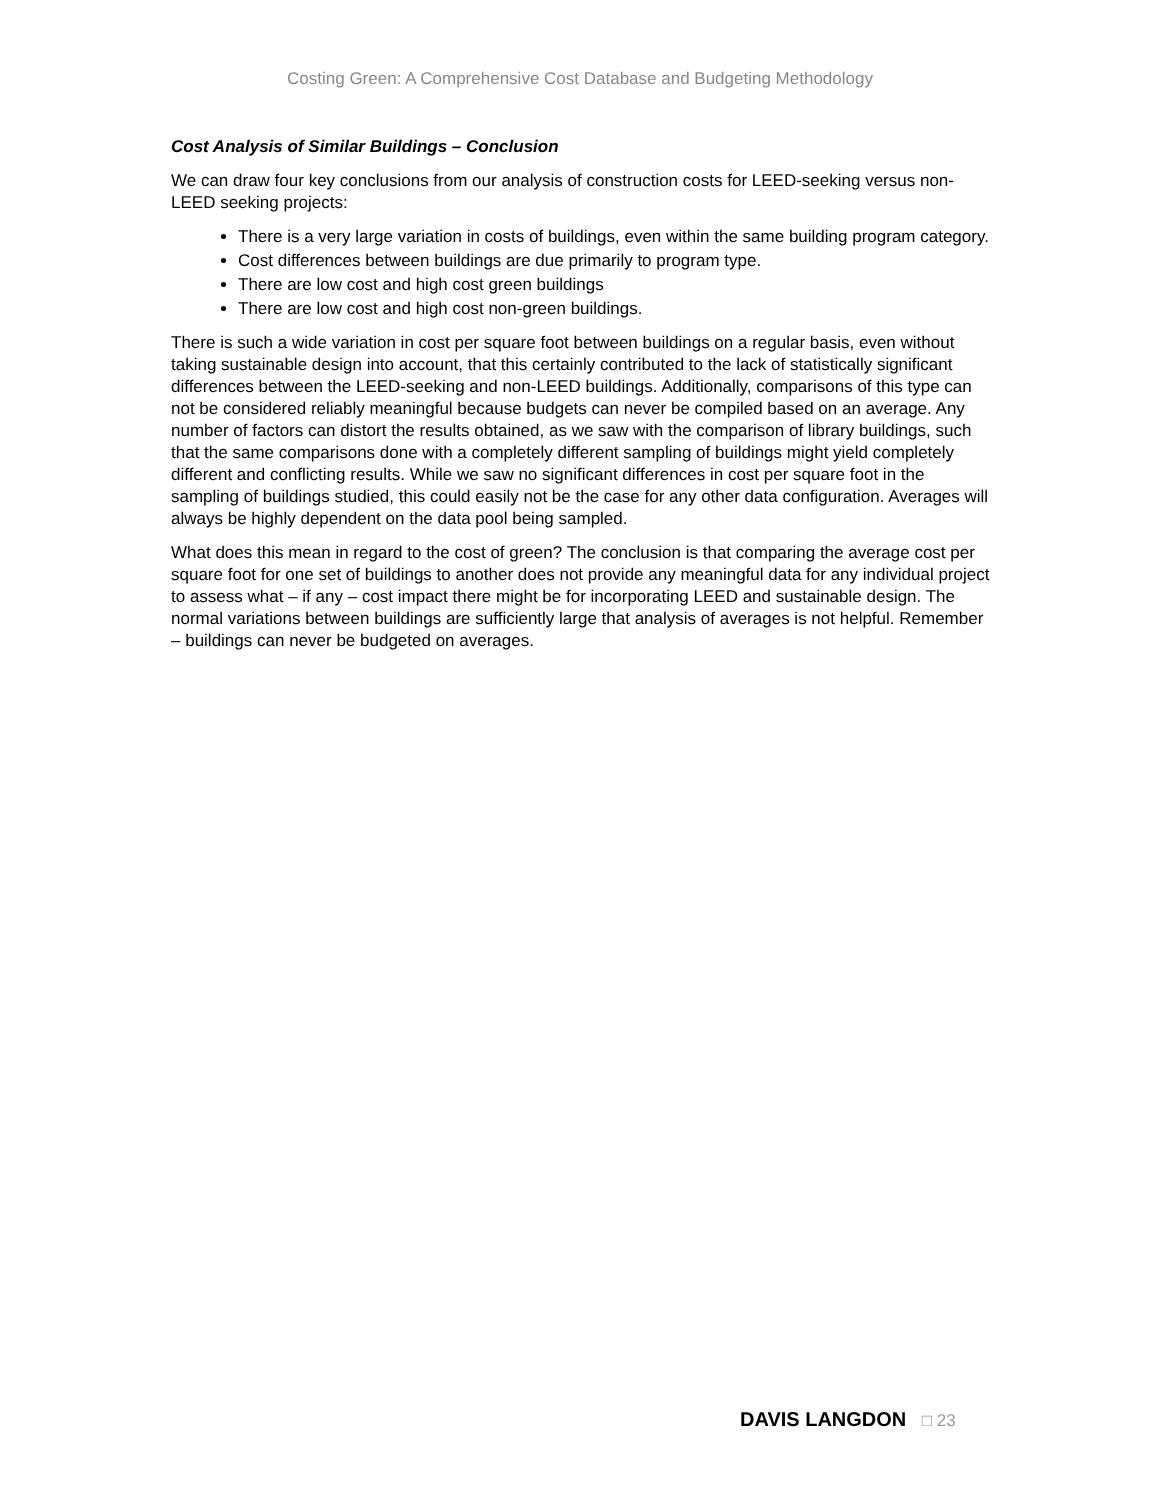Costing Green: A Comprehensive Cost Database and Budgeting Methodology
Cost Analysis of Similar Buildings – Conclusion
We can draw four key conclusions from our analysis of construction costs for LEED-seeking versus non-LEED seeking projects:
There is a very large variation in costs of buildings, even within the same building program category.
Cost differences between buildings are due primarily to program type.
There are low cost and high cost green buildings
There are low cost and high cost non-green buildings.
There is such a wide variation in cost per square foot between buildings on a regular basis, even without taking sustainable design into account, that this certainly contributed to the lack of statistically significant differences between the LEED-seeking and non-LEED buildings. Additionally, comparisons of this type can not be considered reliably meaningful because budgets can never be compiled based on an average. Any number of factors can distort the results obtained, as we saw with the comparison of library buildings, such that the same comparisons done with a completely different sampling of buildings might yield completely different and conflicting results. While we saw no significant differences in cost per square foot in the sampling of buildings studied, this could easily not be the case for any other data configuration. Averages will always be highly dependent on the data pool being sampled.
What does this mean in regard to the cost of green? The conclusion is that comparing the average cost per square foot for one set of buildings to another does not provide any meaningful data for any individual project to assess what – if any – cost impact there might be for incorporating LEED and sustainable design. The normal variations between buildings are sufficiently large that analysis of averages is not helpful. Remember – buildings can never be budgeted on averages.
DAVIS LANGDON □ 23